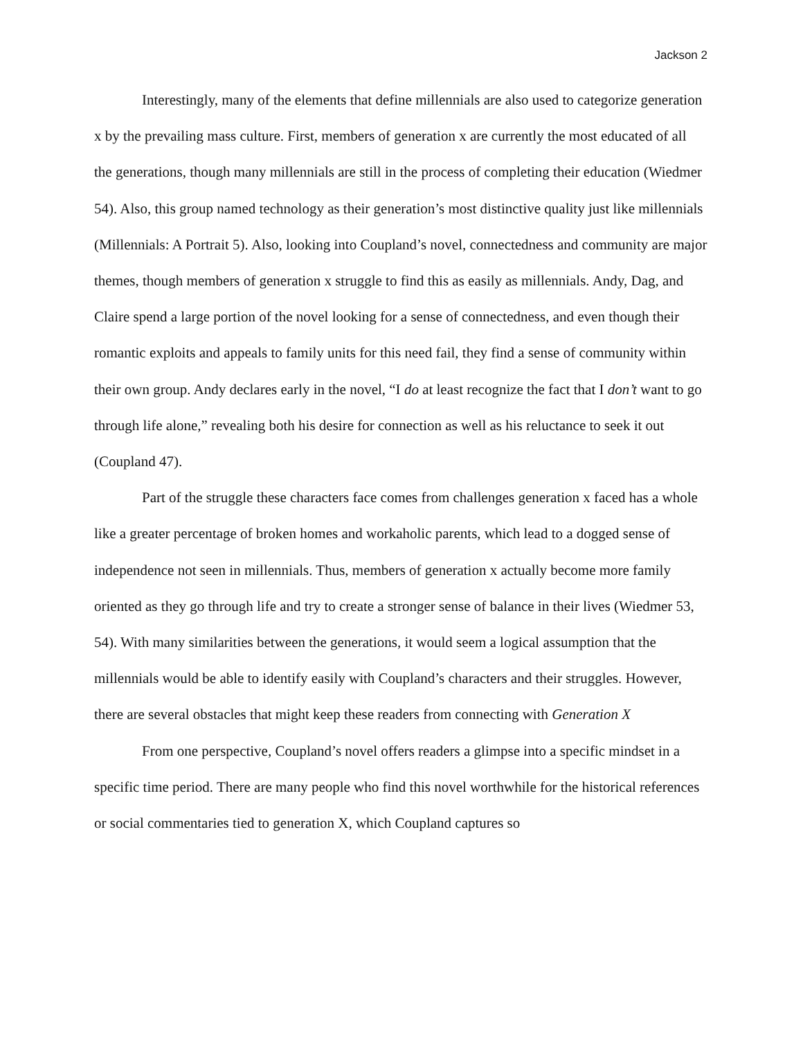Jackson 2
Interestingly, many of the elements that define millennials are also used to categorize generation x by the prevailing mass culture. First, members of generation x are currently the most educated of all the generations, though many millennials are still in the process of completing their education (Wiedmer 54). Also, this group named technology as their generation’s most distinctive quality just like millennials (Millennials: A Portrait 5). Also, looking into Coupland’s novel, connectedness and community are major themes, though members of generation x struggle to find this as easily as millennials. Andy, Dag, and Claire spend a large portion of the novel looking for a sense of connectedness, and even though their romantic exploits and appeals to family units for this need fail, they find a sense of community within their own group. Andy declares early in the novel, “I do at least recognize the fact that I don’t want to go through life alone,” revealing both his desire for connection as well as his reluctance to seek it out (Coupland 47).
Part of the struggle these characters face comes from challenges generation x faced has a whole like a greater percentage of broken homes and workaholic parents, which lead to a dogged sense of independence not seen in millennials. Thus, members of generation x actually become more family oriented as they go through life and try to create a stronger sense of balance in their lives (Wiedmer 53, 54). With many similarities between the generations, it would seem a logical assumption that the millennials would be able to identify easily with Coupland’s characters and their struggles. However, there are several obstacles that might keep these readers from connecting with Generation X
From one perspective, Coupland’s novel offers readers a glimpse into a specific mindset in a specific time period. There are many people who find this novel worthwhile for the historical references or social commentaries tied to generation X, which Coupland captures so